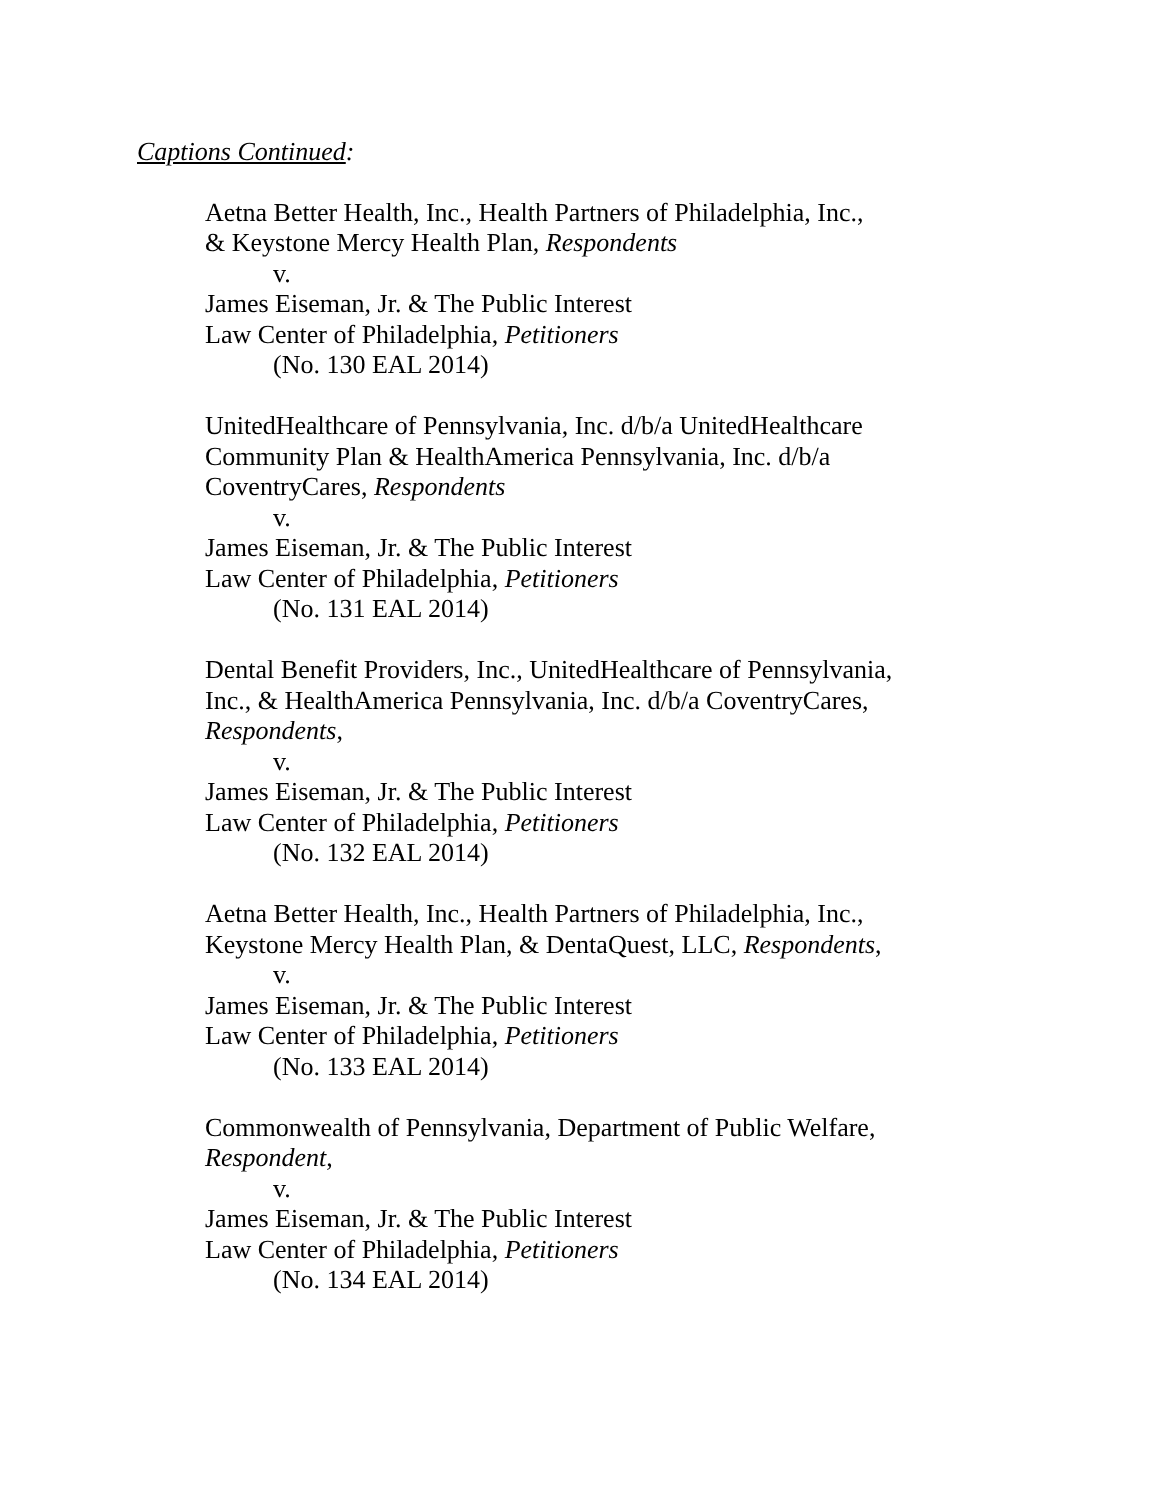Captions Continued:
Aetna Better Health, Inc., Health Partners of Philadelphia, Inc.,
& Keystone Mercy Health Plan, Respondents
v.
James Eiseman, Jr. & The Public Interest
Law Center of Philadelphia, Petitioners
(No. 130 EAL 2014)
UnitedHealthcare of Pennsylvania, Inc. d/b/a UnitedHealthcare
Community Plan & HealthAmerica Pennsylvania, Inc. d/b/a
CoventryCares, Respondents
v.
James Eiseman, Jr. & The Public Interest
Law Center of Philadelphia, Petitioners
(No. 131 EAL 2014)
Dental Benefit Providers, Inc., UnitedHealthcare of Pennsylvania,
Inc., & HealthAmerica Pennsylvania, Inc. d/b/a CoventryCares,
Respondents,
v.
James Eiseman, Jr. & The Public Interest
Law Center of Philadelphia, Petitioners
(No. 132 EAL 2014)
Aetna Better Health, Inc., Health Partners of Philadelphia, Inc.,
Keystone Mercy Health Plan, & DentaQuest, LLC, Respondents,
v.
James Eiseman, Jr. & The Public Interest
Law Center of Philadelphia, Petitioners
(No. 133 EAL 2014)
Commonwealth of Pennsylvania, Department of Public Welfare,
Respondent,
v.
James Eiseman, Jr. & The Public Interest
Law Center of Philadelphia, Petitioners
(No. 134 EAL 2014)